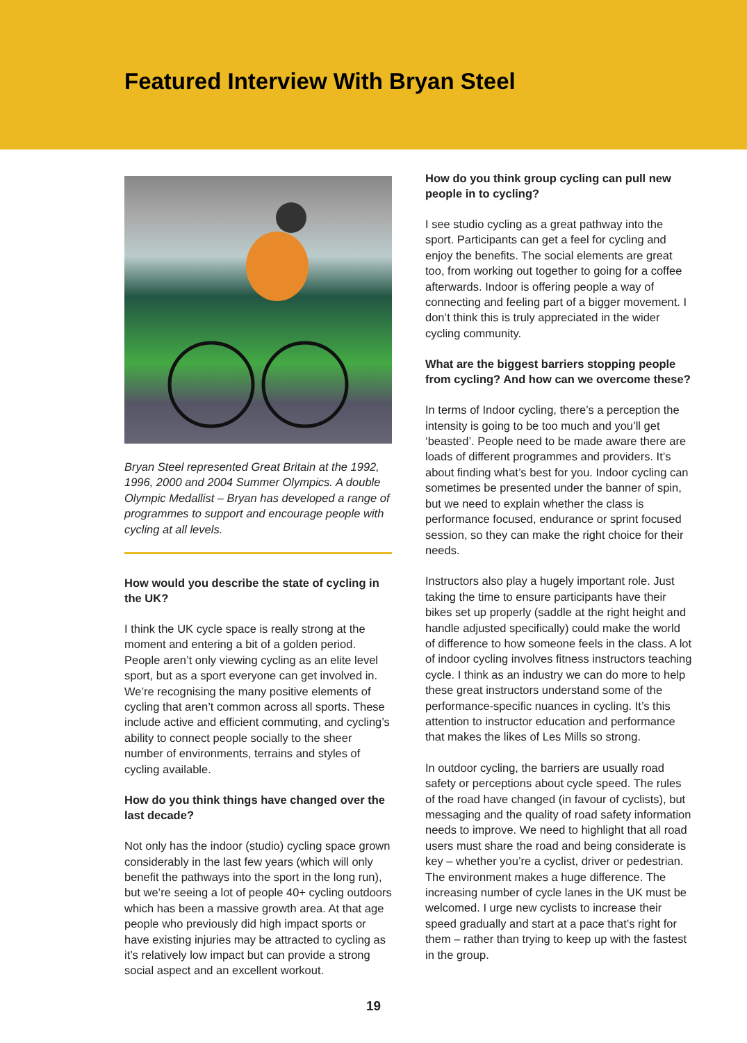Featured Interview With Bryan Steel
Bryan Steel represented Great Britain at the 1992, 1996, 2000 and 2004 Summer Olympics. A double Olympic Medallist – Bryan has developed a range of programmes to support and encourage people with cycling at all levels.
How would you describe the state of cycling in the UK?
I think the UK cycle space is really strong at the moment and entering a bit of a golden period. People aren’t only viewing cycling as an elite level sport, but as a sport everyone can get involved in. We’re recognising the many positive elements of cycling that aren’t common across all sports. These include active and efficient commuting, and cycling’s ability to connect people socially to the sheer number of environments, terrains and styles of cycling available.
How do you think things have changed over the last decade?
Not only has the indoor (studio) cycling space grown considerably in the last few years (which will only benefit the pathways into the sport in the long run), but we’re seeing a lot of people 40+ cycling outdoors which has been a massive growth area. At that age people who previously did high impact sports or have existing injuries may be attracted to cycling as it’s relatively low impact but can provide a strong social aspect and an excellent workout.
How do you think group cycling can pull new people in to cycling?
I see studio cycling as a great pathway into the sport. Participants can get a feel for cycling and enjoy the benefits. The social elements are great too, from working out together to going for a coffee afterwards. Indoor is offering people a way of connecting and feeling part of a bigger movement. I don’t think this is truly appreciated in the wider cycling community.
What are the biggest barriers stopping people from cycling? And how can we overcome these?
In terms of Indoor cycling, there’s a perception the intensity is going to be too much and you’ll get ‘beasted’. People need to be made aware there are loads of different programmes and providers. It’s about finding what’s best for you. Indoor cycling can sometimes be presented under the banner of spin, but we need to explain whether the class is performance focused, endurance or sprint focused session, so they can make the right choice for their needs.
Instructors also play a hugely important role. Just taking the time to ensure participants have their bikes set up properly (saddle at the right height and handle adjusted specifically) could make the world of difference to how someone feels in the class. A lot of indoor cycling involves fitness instructors teaching cycle. I think as an industry we can do more to help these great instructors understand some of the performance-specific nuances in cycling. It’s this attention to instructor education and performance that makes the likes of Les Mills so strong.
In outdoor cycling, the barriers are usually road safety or perceptions about cycle speed. The rules of the road have changed (in favour of cyclists), but messaging and the quality of road safety information needs to improve. We need to highlight that all road users must share the road and being considerate is key – whether you’re a cyclist, driver or pedestrian. The environment makes a huge difference. The increasing number of cycle lanes in the UK must be welcomed. I urge new cyclists to increase their speed gradually and start at a pace that’s right for them – rather than trying to keep up with the fastest in the group.
19